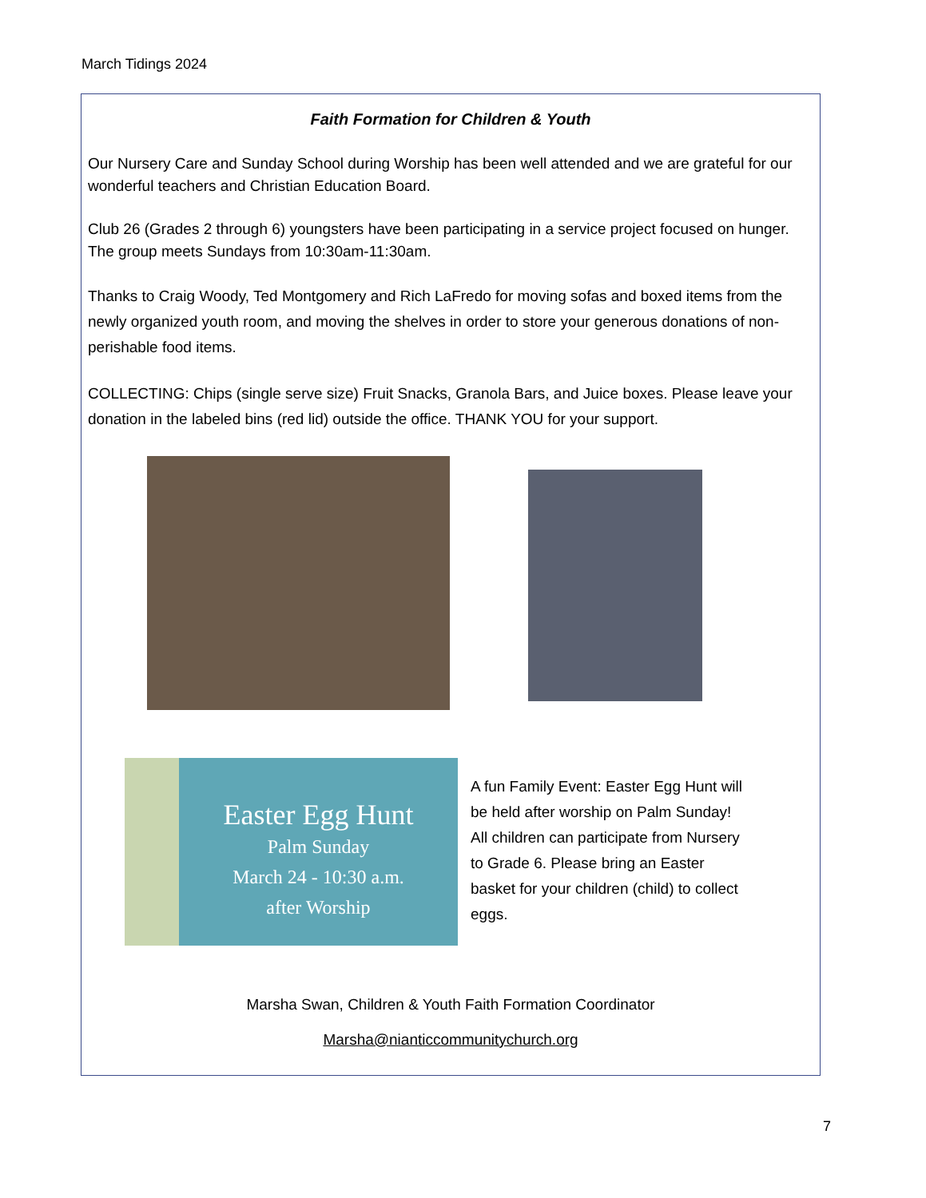March Tidings 2024
Faith Formation for Children & Youth
Our Nursery Care and Sunday School during Worship has been well attended and we are grateful for our wonderful teachers and Christian Education Board.
Club 26 (Grades 2 through 6) youngsters have been participating in a service project focused on hunger. The group meets Sundays from 10:30am-11:30am.
Thanks to Craig Woody, Ted Montgomery and Rich LaFredo for moving sofas and boxed items from the newly organized youth room, and moving the shelves in order to store your generous donations of non-perishable food items.
COLLECTING: Chips (single serve size) Fruit Snacks, Granola Bars, and Juice boxes. Please leave your donation in the labeled bins (red lid) outside the office. THANK YOU for your support.
Easter Egg Hunt
Palm Sunday
March 24 - 10:30 a.m.
after Worship
A fun Family Event: Easter Egg Hunt will be held after worship on Palm Sunday! All children can participate from Nursery to Grade 6. Please bring an Easter basket for your children (child) to collect eggs.
Marsha Swan, Children & Youth Faith Formation Coordinator
Marsha@nianticcommunitychurch.org
7